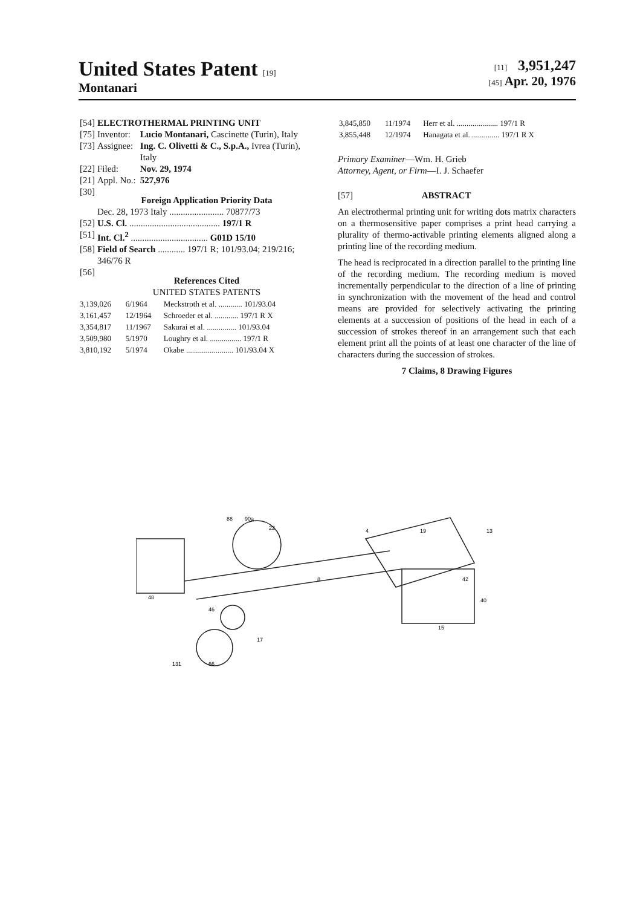United States Patent [19]
Montanari
[11] 3,951,247
[45] Apr. 20, 1976
| [54] | ELECTROTHERMAL PRINTING UNIT | |
| [75] | Inventor: | Lucio Montanari, Cascinette (Turin), Italy |
| [73] | Assignee: | Ing. C. Olivetti & C., S.p.A., Ivrea (Turin), Italy |
| [22] | Filed: | Nov. 29, 1974 |
| [21] | Appl. No.: | 527,976 |
| [30] | Foreign Application Priority Data | |
| | Dec. 28, 1973 Italy ........................ 70877/73 | |
| [52] | U.S. Cl. ........................................ 197/1 R | |
| [51] | Int. Cl.<sup>2</sup> .................................. G01D 15/10 | |
| [58] | Field of Search ............ 197/1 R; 101/93.04; 219/216; 346/76 R | |
| [56] | References Cited | |
| | UNITED STATES PATENTS | |
| 3,139,026 | 6/1964 | Meckstroth et al. ............ 101/93.04 |
| 3,161,457 | 12/1964 | Schroeder et al. ............ 197/1 R X |
| 3,354,817 | 11/1967 | Sakurai et al. ............... 101/93.04 |
| 3,509,980 | 5/1970 | Loughry et al. ................ 197/1 R |
| 3,810,192 | 5/1974 | Okabe ........................ 101/93.04 X |
| 3,845,850 | 11/1974 | Herr et al. ..................... 197/1 R |
| 3,855,448 | 12/1974 | Hanagata et al. .............. 197/1 R X |
Primary Examiner—Wm. H. Grieb
Attorney, Agent, or Firm—I. J. Schaefer
[57] ABSTRACT
An electrothermal printing unit for writing dots matrix characters on a thermosensitive paper comprises a print head carrying a plurality of thermo-activable printing elements aligned along a printing line of the recording medium.
The head is reciprocated in a direction parallel to the printing line of the recording medium. The recording medium is moved incrementally perpendicular to the direction of a line of printing in synchronization with the movement of the head and control means are provided for selectively activating the printing elements at a succession of positions of the head in each of a succession of strokes thereof in an arrangement such that each element print all the points of at least one character of the line of characters during the succession of strokes.
7 Claims, 8 Drawing Figures
88
90a
22
4
19
13
48
46
8
42
40
15
131
66
17